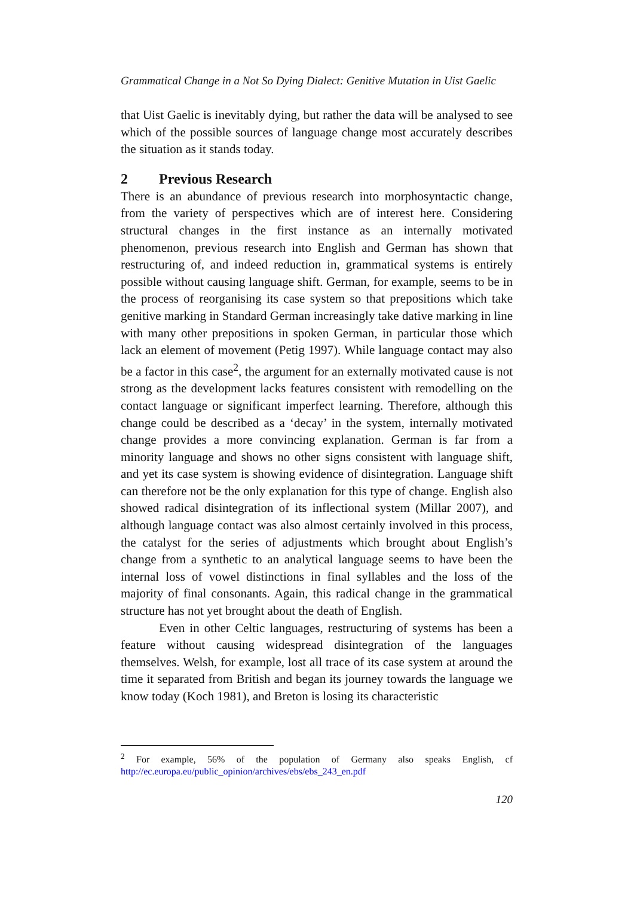Grammatical Change in a Not So Dying Dialect: Genitive Mutation in Uist Gaelic
that Uist Gaelic is inevitably dying, but rather the data will be analysed to see which of the possible sources of language change most accurately describes the situation as it stands today.
2 Previous Research
There is an abundance of previous research into morphosyntactic change, from the variety of perspectives which are of interest here. Considering structural changes in the first instance as an internally motivated phenomenon, previous research into English and German has shown that restructuring of, and indeed reduction in, grammatical systems is entirely possible without causing language shift. German, for example, seems to be in the process of reorganising its case system so that prepositions which take genitive marking in Standard German increasingly take dative marking in line with many other prepositions in spoken German, in particular those which lack an element of movement (Petig 1997). While language contact may also be a factor in this case<sup>2</sup>, the argument for an externally motivated cause is not strong as the development lacks features consistent with remodelling on the contact language or significant imperfect learning. Therefore, although this change could be described as a ‘decay’ in the system, internally motivated change provides a more convincing explanation. German is far from a minority language and shows no other signs consistent with language shift, and yet its case system is showing evidence of disintegration. Language shift can therefore not be the only explanation for this type of change. English also showed radical disintegration of its inflectional system (Millar 2007), and although language contact was also almost certainly involved in this process, the catalyst for the series of adjustments which brought about English’s change from a synthetic to an analytical language seems to have been the internal loss of vowel distinctions in final syllables and the loss of the majority of final consonants. Again, this radical change in the grammatical structure has not yet brought about the death of English.
Even in other Celtic languages, restructuring of systems has been a feature without causing widespread disintegration of the languages themselves. Welsh, for example, lost all trace of its case system at around the time it separated from British and began its journey towards the language we know today (Koch 1981), and Breton is losing its characteristic
<sup>2</sup> For example, 56% of the population of Germany also speaks English, cf http://ec.europa.eu/public_opinion/archives/ebs/ebs_243_en.pdf
120